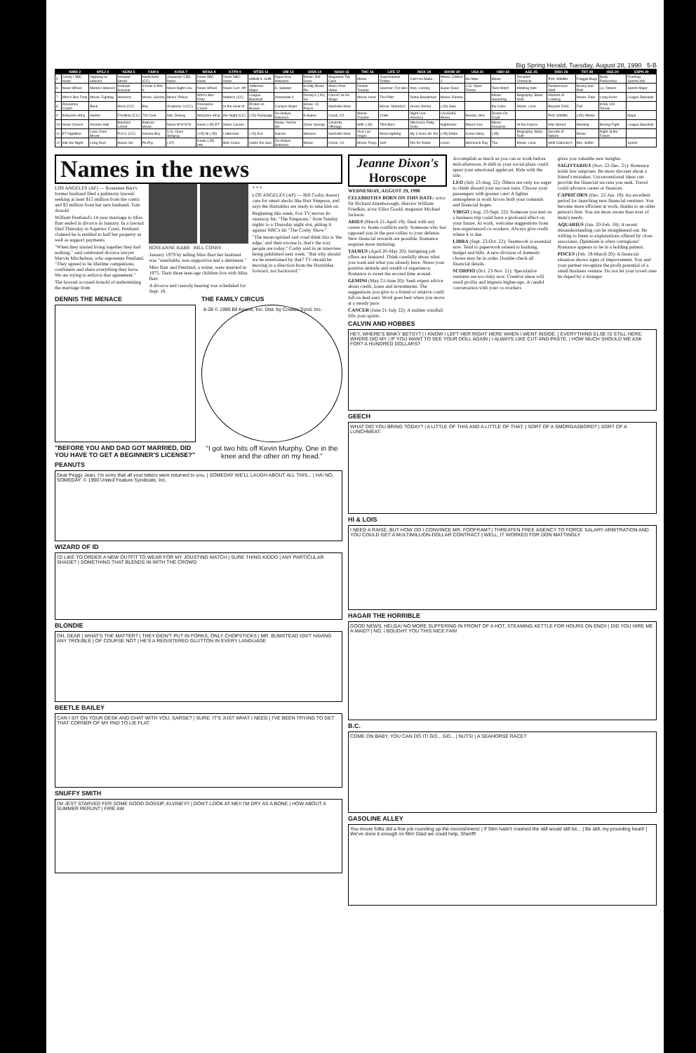Big Spring Herald, Tuesday, August 28, 1990 5-B
| | KMID 2 | KPEJ 3 | KERA 5 | FAM 6 | KOSA 7 | WFAA 8 | KTPX 9 | WTBS 11 | UNI 13 | DISN 14 | NASH 15 | TMC 16 | LIFE 17 | NICK 18 | SHOW 20 | USA 21 | HBO 22 | A&E 25 | DISC 26 | TNT 28 | HSE 29 | ESPN 30 |
| --- | --- | --- | --- | --- | --- | --- | --- | --- | --- | --- | --- | --- | --- | --- | --- | --- | --- | --- | --- | --- | --- | --- |
| 5 | Cosby / ABC News | Highway to Heaven | Sesame Street | Hardcastle (CC) | Jeopardy! CBS News | News ABC News | News NBC News | Hillbilli A. Griffi | Agua Viva Noticiero | Movie: Dot Goes | Magazine Top Card | Movie | Supermarket Rodeo | Can't on Make | Movie: Critters 2 | He-Man | Movie | Decades Chronicle | Prof. Wildlife | Fraggle Bugs | Body Parkersbur | Running SportsLook |
| 6 | News Wheel | Mama's Mama's | Animals Survival | S'crow & Mrs. K | News Night Cou | News Wheel | News Curr. Aff | Jefferson Major | A. Sabater | to Hilly Bears Pic | Music Row Video | Double Trouble | Spenser: For Hire | Insp. Looney | Super Dave | U.S. Open Tennis | Teen Witch | Minding Kids | Rendezvous Wrld | Bunny and Pals | La. Downs | Sports Major |
| 7 | Who's Bos Fmly | Movie: Fighting | Horizons | Movie: Geisha | Movie: Police | Who's Bos Fmly | Matlock (CC) | League Baseball | Amandote II | Disney's (:50) Sa | Church St On Stage | Movie: Hear | The Pilot | Dobie Bewitched | Movie: Rambo | | Movie: Gleaming | Biography: Babe Ruth | Women of Looking | Movie: Rain | Long Acres | League Baseball |
| 8 | Roseanne Coach | Back | Nova (CC) | Boy | Academy 4 (CC) | Roseanne Coach | In the Heat of | Pirates vs Braves | Compro Mujer | Movie: 23 Paces | Nashville Now | | Movie: Nobody's | Green Donna | (:40) Joke | | the Cube | Movie: Lone | Beyond 2000 | Fall | KISS-100 Tennis | |
| 9 | thirtysom eth'g | Hunter | Frontline (CC) | 700 Club | Nat. Driving | thirtysom eth'g | the Night (CC) | (:15) Rampage | De Hollyw Noticiero | to Baker | Crook, Ch | Movie: Trouble | Child | Night Live America | LAUGHIS Movie | Murder, She | Dream On Crypt | | Prof. Wildlife | (:05) Winter | | Major |
| 10 | News Cheers | Arsenio Hall | MacNeil Lehrer | Batman Movie: | News M*A*S*H | News (:35) ET | News Carson | | Movie: Noche del | Ozzie George | Celebrity Offstage | With (:45) | TBA Born | Hitchcock Patty Duke | Nightmare | Miami Vice | Movie: Assassin | At the Improv | War Stories | Meeting | Boxing Fight | League Baseball |
| 11 | ET Nightline | Love Conn Movie: | P.O.V. (CC) | Geisha Boy | U.S. Open Stingray | (:05) Ni (:35) | Letterman | (:15) Evil | Halcon | Stevens | Nashville Now | Viva Las Vegas | Moon-lighting | My 3 Sons Mr. Ed | (:05) Eddie | Crime Story | (:35) | Biography: Babe Ruth | Secrets of Nature | Movie | Night at the Forum | |
| 12 | Into the Night | Long Duel | Havoc Str | Pd Prg | (:37) | Knots (:35) Into | Bob Costa | Under the Sun | De Hollyw Noticiero | Movie: | Crook, Ch | Movie: Pupp | Self- | Rm for Dobie | Lives! | Hitchcock Ray | The | Movie: Lone | Wrld Collector's | Mrs. Soffel | | Sports |
Names in the news
LOS ANGELES (AP) — Roseanne Barr's former husband filed a palimony lawsuit seeking at least $15 million from the comic and $3 million from her new husband, Tom Arnold.
William Pentland's 14-year marriage to Miss Barr ended in divorce in January. In a lawsuit filed Thursday in Superior Court, Pentland claimed he is entitled to half her property as well as support payments.
"When they started living together they had nothing," said celebrated divorce lawyer Marvin Mitchelson, who represents Pentland. "They agreed to be lifetime companions, confidants and share everything they have. We are trying to enforce that agreement."
The lawsuit accused Arnold of undermining the marriage from
ROSEANNE BARR BILL COSBY
January 1979 by telling Miss Barr her husband was "unreliable, non-supportive and a detriment."
Miss Barr and Pentland, a writer, were married in 1975. Their three teen-age children live with Miss Barr.
A divorce and custody hearing was scheduled for Sept. 18.
* * *
LOS ANGELES (AP) — Bill Cosby doesn't care for smart alecks like Bart Simpson, and says the Huxtables are ready to take him on.
Beginning this week, Fox TV moves its runaway hit, "The Simpsons," from Sunday nights to a Thursday night slot, pitting it against NBC's hit "The Cosby Show."
"The mean-spirited and cruel think this is 'the edge,' and their excuse is, that's the way people are today," Cosby said in an interview being published next week. "But why should we be entertained by that? TV should be moving in a direction from the Huxtables forward, not backward."
DENNIS THE MENACE
"BEFORE YOU AND DAD GOT MARRIED, DID YOU HAVE TO GET A BEGINNER'S LICENSE?"
THE FAMILY CIRCUS
8-28 © 1990 Bil Keane, Inc. Dist. by Cowles Synd. Inc.
"I got two hits off Kevin Murphy. One in the knee and the other on my head."
PEANUTS
Dear Peggy Jean, I'm sorry that all your letters were returned to you. | SOMEDAY WE'LL LAUGH ABOUT ALL THIS... | HA! NO, SOMEDAY. © 1990 United Feature Syndicate, Inc.
WIZARD OF ID
I'D LIKE TO ORDER A NEW OUTFIT TO WEAR FOR MY JOUSTING MATCH | SURE THING KIDDO | ANY PARTICULAR SHADE? | SOMETHING THAT BLENDS IN WITH THE CROWD
BLONDIE
OH, DEAR | WHAT'S THE MATTER? | THEY DIDN'T PUT IN FORKS, ONLY CHOPSTICKS | MR. BUMSTEAD ISN'T HAVING ANY TROUBLE | OF COURSE NOT | HE'S A REGISTERED GLUTTON IN EVERY LANGUAGE
BEETLE BAILEY
CAN I SIT ON YOUR DESK AND CHAT WITH YOU, SARGE? | SURE. IT'S JUST WHAT I NEED | I'VE BEEN TRYING TO GET THAT CORNER OF MY PAD TO LIE FLAT
SNUFFY SMITH
I'M JEST STARVED FER SOME GOOD GOSSIP, ELVINEY!! | DON'T LOOK AT ME!! I'M DRY AS A BONE | HOW ABOUT A SUMMER RERUN? | FIRE AW
Jeanne Dixon's
Horoscope
WEDNESDAY, AUGUST 29, 1990
CELEBRITIES BORN ON THIS DATE: actor Sir Richard Attenborough, director William Friedkin, actor Elliot Gould, megastar Michael Jackson.
ARIES (March 21-April 19): Deal with any career vs. home conflicts early. Someone who has opposed you in the past rallies to your defense. New financial rewards are possible. Romance requires more nurturing.
TAURUS (April 20-May 20): Intriguing job offers are featured. Think carefully about what you want and what you already have. Stress your positive attitude and wealth of experience. Romance is sweet the second time around.
GEMINI (May 21-June 20): Seek expert advice about credit, loans and investments. The suggestions you give to a friend or relative could fall on deaf ears. Work goes best when you move at a steady pace.
CANCER (June 21-July 22): A sudden windfall lifts your spirits.
Accomplish as much as you can at work before mid-afternoon. A shift in your social plans could upset your emotional applecart. Ride with the tide.
LEO (July 23-Aug. 22): Others are only too eager to climb aboard your success train. Choose your passengers with greater care! A lighter atmosphere at work favors both your romantic and financial hopes.
VIRGO (Aug. 23-Sept. 22): Someone you met on a business trip could have a profound effect on your future. At work, welcome suggestions from less-experienced co-workers. Always give credit where it is due.
LIBRA (Sept. 23-Oct. 22): Teamwork is essential now. Tend to paperwork related to banking, budget and bills. A new division of domestic chores may be in order. Double-check all financial details.
SCORPIO (Oct. 23-Nov. 21): Speculative ventures are too risky now. Creative ideas will swell profits and impress higher-ups. A candid conversation with your co-workers
gives you valuable new insights.
SAGITTARIUS (Nov. 22-Dec. 21): Romance holds few surprises. Be more discreet about a friend's mistakes. Unconventional ideas can provide the financial success you seek. Travel could advance career or finances.
CAPRICORN (Dec. 22-Jan. 19): An excellent period for launching new financial ventures. You become more efficient at work, thanks to an older person's hint. You are more aware than ever of mate's needs.
AQUARIUS (Jan. 20-Feb. 18): A recent misunderstanding can be straightened out. Be willing to listen to explanations offered by close associates. Optimism is often contagious! Romance appears to be in a holding pattern.
PISCES (Feb. 19-March 20): A financial situation shows signs of improvement. You and your partner recognize the profit potential of a small business venture. Do not let your loved ones be duped by a stranger.
CALVIN AND HOBBES
HEY, WHERE'S BINKY BETSY? | I KNOW I LEFT HER RIGHT HERE WHEN I WENT INSIDE. | EVERYTHING ELSE IS STILL HERE. WHERE DID MY | IF YOU WANT TO SEE YOUR DOLL AGAIN | I ALWAYS LIKE CUT-AND-PASTE. | HOW MUCH SHOULD WE ASK FOR? A HUNDRED DOLLARS?
GEECH
WHAT DID YOU BRING TODAY? | A LITTLE OF THIS AND A LITTLE OF THAT. | SORT OF A SMORGASBORD? | SORT OF A LUNCHMEAT.
HI & LOIS
I NEED A RAISE, BUT HOW DO I CONVINCE MR. FOOFRAM? | THREATEN FREE AGENCY TO FORCE SALARY ARBITRATION AND YOU COULD GET A MULTIMILLION-DOLLAR CONTRACT | WELL, IT WORKED FOR DON MATTINGLY
HAGAR THE HORRIBLE
GOOD NEWS, HELGA! NO MORE SUFFERING IN FRONT OF A HOT, STEAMING KETTLE FOR HOURS ON END!! | DID YOU HIRE ME A MAID? | NO, I BOUGHT YOU THIS NICE FAN!
B.C.
COME ON BABY, YOU CAN DO IT! GO... GO... | NUTS! | A SEAHORSE RACE?
GASOLINE ALLEY
You movie folks did a fine job rounding up the moonshiners! | If Slim hadn't crashed the still would still be... | Be still, my pounding heart! | We've done it enough on film! Glad we could help, Sheriff!